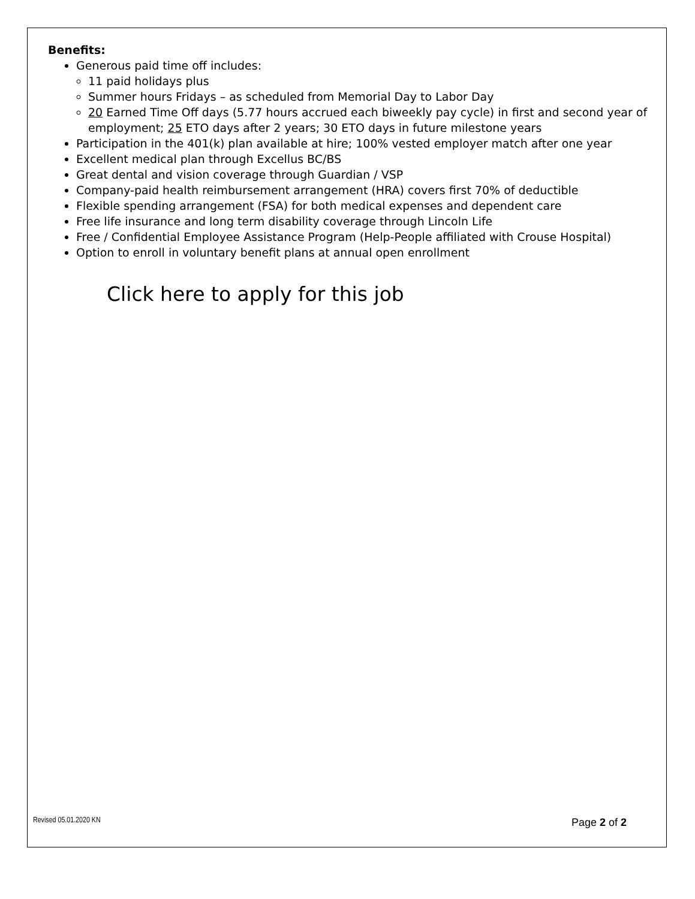Benefits:
Generous paid time off includes:
11 paid holidays plus
Summer hours Fridays – as scheduled from Memorial Day to Labor Day
20 Earned Time Off days (5.77 hours accrued each biweekly pay cycle) in first and second year of employment; 25 ETO days after 2 years; 30 ETO days in future milestone years
Participation in the 401(k) plan available at hire; 100% vested employer match after one year
Excellent medical plan through Excellus BC/BS
Great dental and vision coverage through Guardian / VSP
Company-paid health reimbursement arrangement (HRA) covers first 70% of deductible
Flexible spending arrangement (FSA) for both medical expenses and dependent care
Free life insurance and long term disability coverage through Lincoln Life
Free / Confidential Employee Assistance Program (Help-People affiliated with Crouse Hospital)
Option to enroll in voluntary benefit plans at annual open enrollment
Click here to apply for this job
Revised 05.01.2020 KN Page 2 of 2